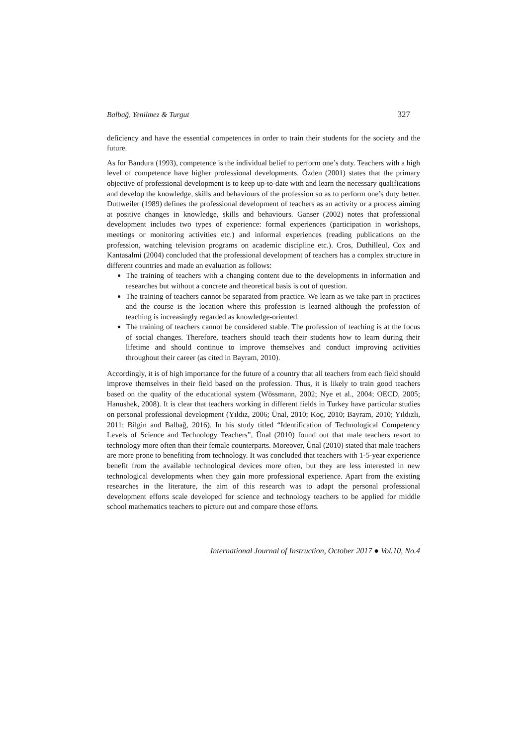Balbağ, Yenilmez & Turgut 327
deficiency and have the essential competences in order to train their students for the society and the future.
As for Bandura (1993), competence is the individual belief to perform one’s duty. Teachers with a high level of competence have higher professional developments. Özden (2001) states that the primary objective of professional development is to keep up-to-date with and learn the necessary qualifications and develop the knowledge, skills and behaviours of the profession so as to perform one’s duty better. Duttweiler (1989) defines the professional development of teachers as an activity or a process aiming at positive changes in knowledge, skills and behaviours. Ganser (2002) notes that professional development includes two types of experience: formal experiences (participation in workshops, meetings or monitoring activities etc.) and informal experiences (reading publications on the profession, watching television programs on academic discipline etc.). Cros, Duthilleul, Cox and Kantasalmi (2004) concluded that the professional development of teachers has a complex structure in different countries and made an evaluation as follows:
The training of teachers with a changing content due to the developments in information and researches but without a concrete and theoretical basis is out of question.
The training of teachers cannot be separated from practice. We learn as we take part in practices and the course is the location where this profession is learned although the profession of teaching is increasingly regarded as knowledge-oriented.
The training of teachers cannot be considered stable. The profession of teaching is at the focus of social changes. Therefore, teachers should teach their students how to learn during their lifetime and should continue to improve themselves and conduct improving activities throughout their career (as cited in Bayram, 2010).
Accordingly, it is of high importance for the future of a country that all teachers from each field should improve themselves in their field based on the profession. Thus, it is likely to train good teachers based on the quality of the educational system (Wössmann, 2002; Nye et al., 2004; OECD, 2005; Hanushek, 2008). It is clear that teachers working in different fields in Turkey have particular studies on personal professional development (Yıldız, 2006; Ünal, 2010; Koç, 2010; Bayram, 2010; Yıldızlı, 2011; Bilgin and Balbağ, 2016). In his study titled “Identification of Technological Competency Levels of Science and Technology Teachers”, Ünal (2010) found out that male teachers resort to technology more often than their female counterparts. Moreover, Ünal (2010) stated that male teachers are more prone to benefiting from technology. It was concluded that teachers with 1-5-year experience benefit from the available technological devices more often, but they are less interested in new technological developments when they gain more professional experience. Apart from the existing researches in the literature, the aim of this research was to adapt the personal professional development efforts scale developed for science and technology teachers to be applied for middle school mathematics teachers to picture out and compare those efforts.
International Journal of Instruction, October 2017 ● Vol.10, No.4